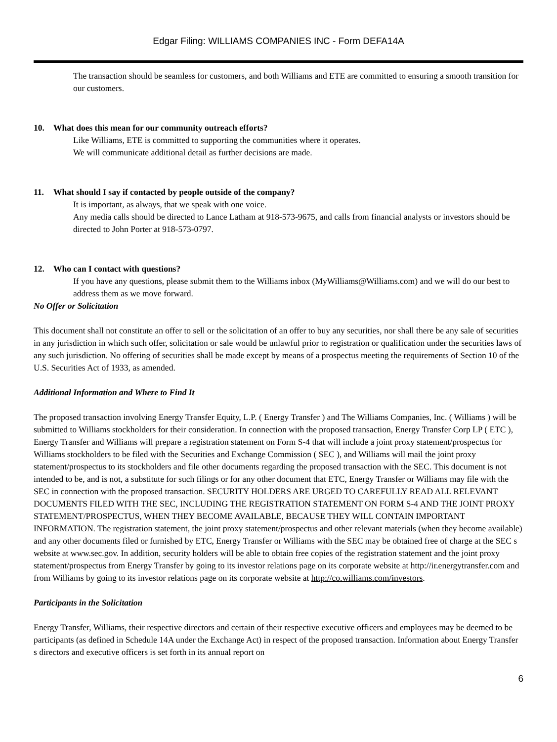Edgar Filing: WILLIAMS COMPANIES INC - Form DEFA14A
The transaction should be seamless for customers, and both Williams and ETE are committed to ensuring a smooth transition for our customers.
10. What does this mean for our community outreach efforts?
Like Williams, ETE is committed to supporting the communities where it operates.
We will communicate additional detail as further decisions are made.
11. What should I say if contacted by people outside of the company?
It is important, as always, that we speak with one voice.
Any media calls should be directed to Lance Latham at 918-573-9675, and calls from financial analysts or investors should be directed to John Porter at 918-573-0797.
12. Who can I contact with questions?
If you have any questions, please submit them to the Williams inbox (MyWilliams@Williams.com) and we will do our best to address them as we move forward.
No Offer or Solicitation
This document shall not constitute an offer to sell or the solicitation of an offer to buy any securities, nor shall there be any sale of securities in any jurisdiction in which such offer, solicitation or sale would be unlawful prior to registration or qualification under the securities laws of any such jurisdiction. No offering of securities shall be made except by means of a prospectus meeting the requirements of Section 10 of the U.S. Securities Act of 1933, as amended.
Additional Information and Where to Find It
The proposed transaction involving Energy Transfer Equity, L.P. ( Energy Transfer ) and The Williams Companies, Inc. ( Williams ) will be submitted to Williams stockholders for their consideration. In connection with the proposed transaction, Energy Transfer Corp LP ( ETC ), Energy Transfer and Williams will prepare a registration statement on Form S-4 that will include a joint proxy statement/prospectus for Williams stockholders to be filed with the Securities and Exchange Commission ( SEC ), and Williams will mail the joint proxy statement/prospectus to its stockholders and file other documents regarding the proposed transaction with the SEC. This document is not intended to be, and is not, a substitute for such filings or for any other document that ETC, Energy Transfer or Williams may file with the SEC in connection with the proposed transaction. SECURITY HOLDERS ARE URGED TO CAREFULLY READ ALL RELEVANT DOCUMENTS FILED WITH THE SEC, INCLUDING THE REGISTRATION STATEMENT ON FORM S-4 AND THE JOINT PROXY STATEMENT/PROSPECTUS, WHEN THEY BECOME AVAILABLE, BECAUSE THEY WILL CONTAIN IMPORTANT INFORMATION. The registration statement, the joint proxy statement/prospectus and other relevant materials (when they become available) and any other documents filed or furnished by ETC, Energy Transfer or Williams with the SEC may be obtained free of charge at the SEC s website at www.sec.gov. In addition, security holders will be able to obtain free copies of the registration statement and the joint proxy statement/prospectus from Energy Transfer by going to its investor relations page on its corporate website at http://ir.energytransfer.com and from Williams by going to its investor relations page on its corporate website at http://co.williams.com/investors.
Participants in the Solicitation
Energy Transfer, Williams, their respective directors and certain of their respective executive officers and employees may be deemed to be participants (as defined in Schedule 14A under the Exchange Act) in respect of the proposed transaction. Information about Energy Transfer s directors and executive officers is set forth in its annual report on
6